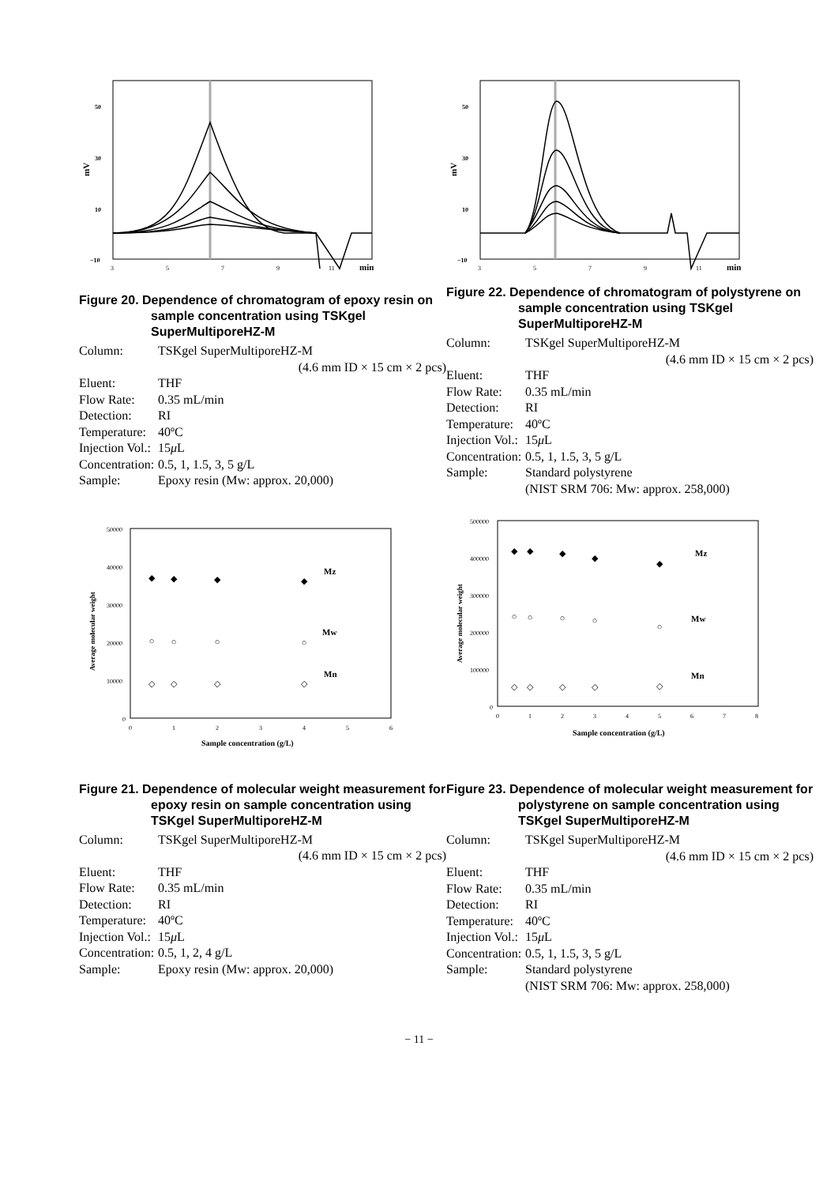50
30
10
−10
mV
3
5
7
9
11
min
Figure 20. Dependence of chromatogram of epoxy resin on sample concentration using TSKgel SuperMultiporeHZ-M
Column: TSKgel SuperMultiporeHZ-M
(4.6 mm ID × 15 cm × 2 pcs)
Eluent: THF
Flow Rate: 0.35 mL/min
Detection: RI
Temperature: 40ºC
Injection Vol.: 15 μ L
Concentration: 0.5, 1, 1.5, 3, 5 g/L
Sample: Epoxy resin (Mw: approx. 20,000)
50000
40000
30000
20000
10000
0
Average molecular weight
0
1
2
3
4
5
6
Sample concentration (g/L)
Mz
Mw
Mn
◆
◆
◆
◆
○
○
○
○
◇
◇
◇
◇
Figure 21. Dependence of molecular weight measurement for epoxy resin on sample concentration using TSKgel SuperMultiporeHZ-M
Column: TSKgel SuperMultiporeHZ-M
(4.6 mm ID × 15 cm × 2 pcs)
Eluent: THF
Flow Rate: 0.35 mL/min
Detection: RI
Temperature: 40ºC
Injection Vol.: 15 μ L
Concentration: 0.5, 1, 2, 4 g/L
Sample: Epoxy resin (Mw: approx. 20,000)
50
30
10
−10
mV
3
5
7
9
11
min
Figure 22. Dependence of chromatogram of polystyrene on sample concentration using TSKgel SuperMultiporeHZ-M
Column: TSKgel SuperMultiporeHZ-M
(4.6 mm ID × 15 cm × 2 pcs)
Eluent: THF
Flow Rate: 0.35 mL/min
Detection: RI
Temperature: 40ºC
Injection Vol.: 15 μ L
Concentration: 0.5, 1, 1.5, 3, 5 g/L
Sample: Standard polystyrene
(NIST SRM 706: Mw: approx. 258,000)
500000
400000
300000
200000
100000
0
Average molecular weight
0
1
2
3
4
5
6
7
8
Sample concentration (g/L)
Mz
Mw
Mn
◆
◆
◆
◆
◆
○
○
○
○
○
◇
◇
◇
◇
◇
Figure 23. Dependence of molecular weight measurement for polystyrene on sample concentration using TSKgel SuperMultiporeHZ-M
Column: TSKgel SuperMultiporeHZ-M
(4.6 mm ID × 15 cm × 2 pcs)
Eluent: THF
Flow Rate: 0.35 mL/min
Detection: RI
Temperature: 40ºC
Injection Vol.: 15 μ L
Concentration: 0.5, 1, 1.5, 3, 5 g/L
Sample: Standard polystyrene
(NIST SRM 706: Mw: approx. 258,000)
− 11 −